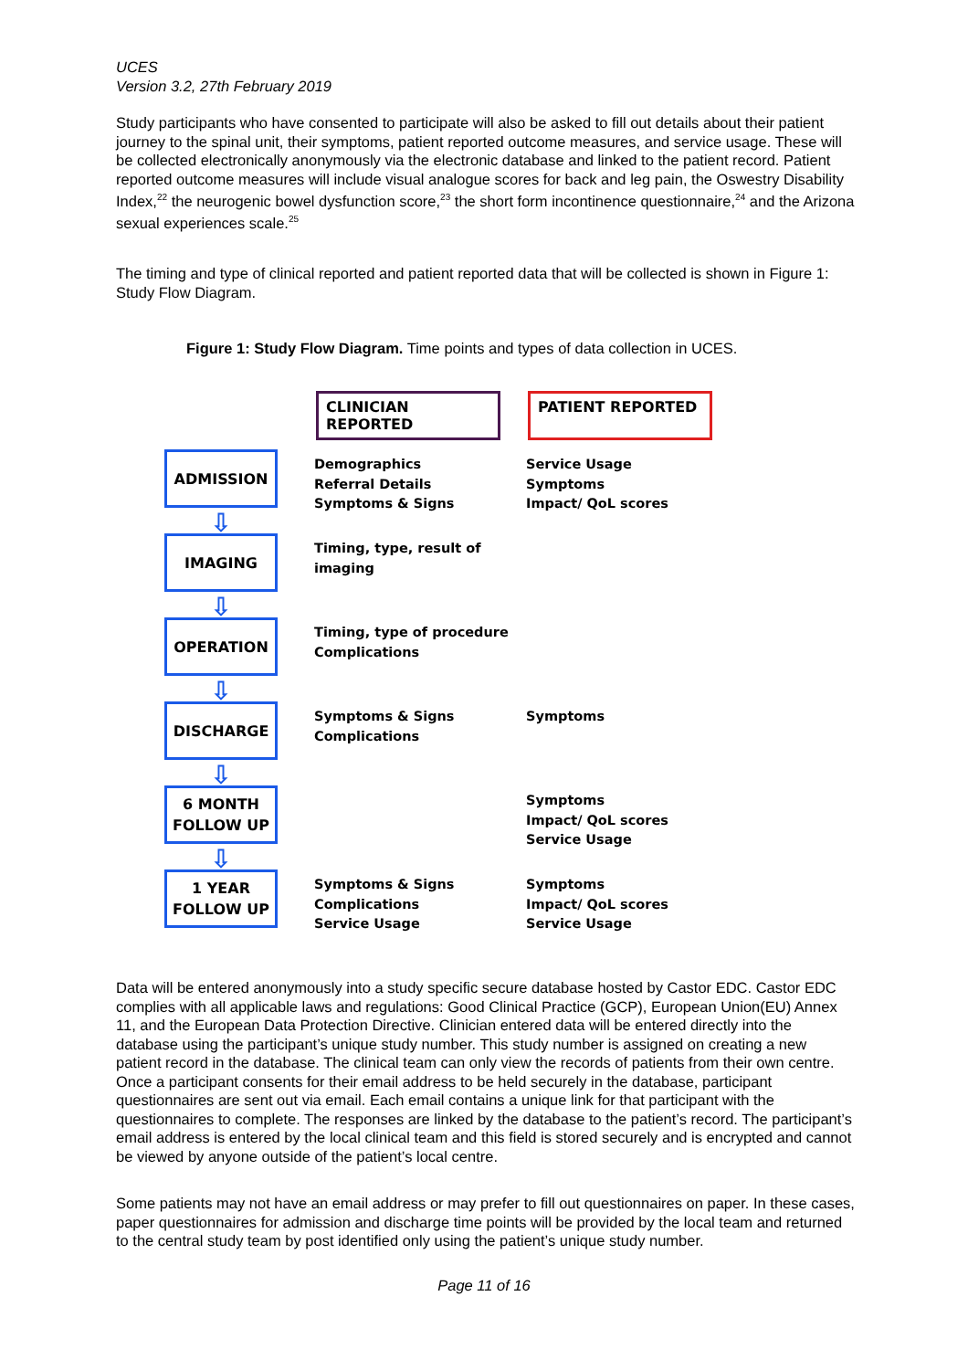UCES
Version 3.2, 27th February 2019
Study participants who have consented to participate will also be asked to fill out details about their patient journey to the spinal unit, their symptoms, patient reported outcome measures, and service usage. These will be collected electronically anonymously via the electronic database and linked to the patient record. Patient reported outcome measures will include visual analogue scores for back and leg pain, the Oswestry Disability Index,<sup>22</sup> the neurogenic bowel dysfunction score,<sup>23</sup> the short form incontinence questionnaire,<sup>24</sup> and the Arizona sexual experiences scale.<sup>25</sup>
The timing and type of clinical reported and patient reported data that will be collected is shown in Figure 1: Study Flow Diagram.
Figure 1: Study Flow Diagram. Time points and types of data collection in UCES.
CLINICIAN REPORTED PATIENT REPORTED
ADMISSION
⇩
Demographics
Referral Details
Symptoms & Signs
Service Usage
Symptoms
Impact/ QoL scores
IMAGING
⇩
Timing, type, result of
imaging
OPERATION
⇩
Timing, type of procedure
Complications
DISCHARGE
⇩
Symptoms & Signs
Complications
Symptoms
6 MONTH
FOLLOW UP
⇩
Symptoms
Impact/ QoL scores
Service Usage
1 YEAR
FOLLOW UP
Symptoms & Signs
Complications
Service Usage
Symptoms
Impact/ QoL scores
Service Usage
Data will be entered anonymously into a study specific secure database hosted by Castor EDC. Castor EDC complies with all applicable laws and regulations: Good Clinical Practice (GCP), European Union(EU) Annex 11, and the European Data Protection Directive. Clinician entered data will be entered directly into the database using the participant’s unique study number. This study number is assigned on creating a new patient record in the database. The clinical team can only view the records of patients from their own centre. Once a participant consents for their email address to be held securely in the database, participant questionnaires are sent out via email. Each email contains a unique link for that participant with the questionnaires to complete. The responses are linked by the database to the patient’s record. The participant’s email address is entered by the local clinical team and this field is stored securely and is encrypted and cannot be viewed by anyone outside of the patient’s local centre.
Some patients may not have an email address or may prefer to fill out questionnaires on paper. In these cases, paper questionnaires for admission and discharge time points will be provided by the local team and returned to the central study team by post identified only using the patient’s unique study number.
Page 11 of 16